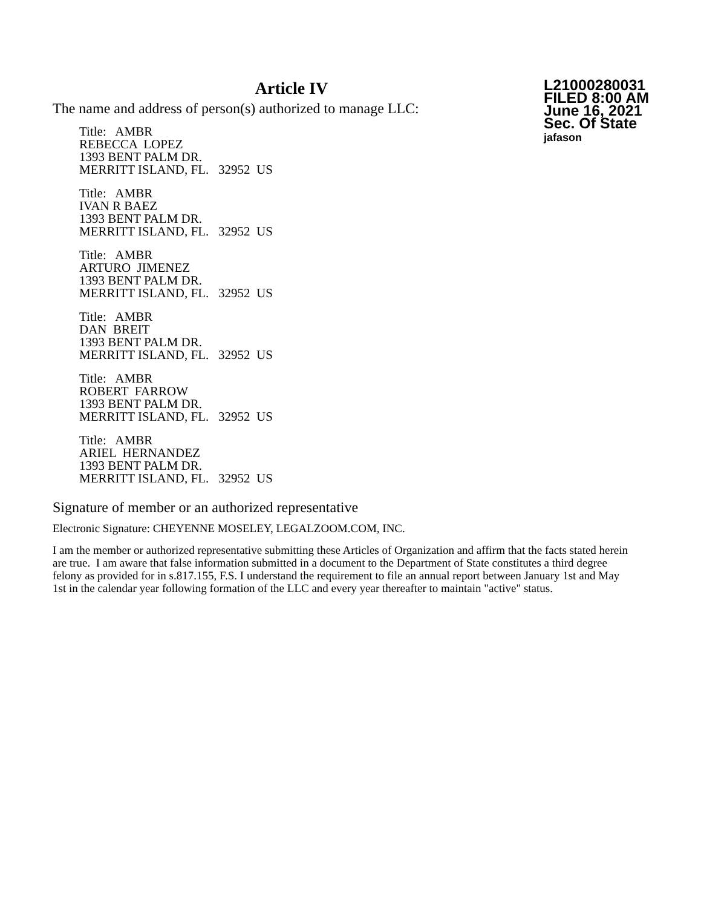Article IV
The name and address of person(s) authorized to manage LLC:
Title: AMBR
REBECCA LOPEZ
1393 BENT PALM DR.
MERRITT ISLAND, FL. 32952 US
Title: AMBR
IVAN R BAEZ
1393 BENT PALM DR.
MERRITT ISLAND, FL. 32952 US
Title: AMBR
ARTURO JIMENEZ
1393 BENT PALM DR.
MERRITT ISLAND, FL. 32952 US
Title: AMBR
DAN BREIT
1393 BENT PALM DR.
MERRITT ISLAND, FL. 32952 US
Title: AMBR
ROBERT FARROW
1393 BENT PALM DR.
MERRITT ISLAND, FL. 32952 US
Title: AMBR
ARIEL HERNANDEZ
1393 BENT PALM DR.
MERRITT ISLAND, FL. 32952 US
L21000280031
FILED 8:00 AM
June 16, 2021
Sec. Of State
jafason
Signature of member or an authorized representative
Electronic Signature: CHEYENNE MOSELEY, LEGALZOOM.COM, INC.
I am the member or authorized representative submitting these Articles of Organization and affirm that the facts stated herein are true. I am aware that false information submitted in a document to the Department of State constitutes a third degree felony as provided for in s.817.155, F.S. I understand the requirement to file an annual report between January 1st and May 1st in the calendar year following formation of the LLC and every year thereafter to maintain "active" status.